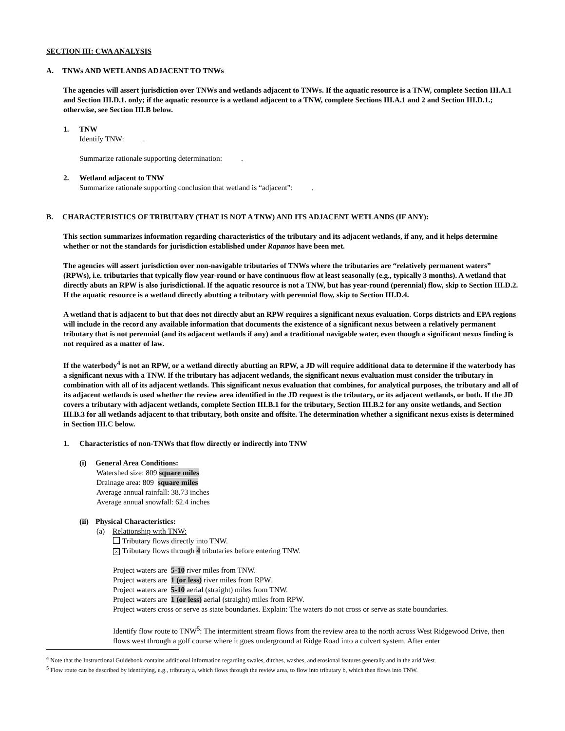SECTION III: CWA ANALYSIS
A. TNWs AND WETLANDS ADJACENT TO TNWs
The agencies will assert jurisdiction over TNWs and wetlands adjacent to TNWs. If the aquatic resource is a TNW, complete Section III.A.1 and Section III.D.1. only; if the aquatic resource is a wetland adjacent to a TNW, complete Sections III.A.1 and 2 and Section III.D.1.; otherwise, see Section III.B below.
1. TNW
Identify TNW: .
Summarize rationale supporting determination: .
2. Wetland adjacent to TNW
Summarize rationale supporting conclusion that wetland is “adjacent”: .
B. CHARACTERISTICS OF TRIBUTARY (THAT IS NOT A TNW) AND ITS ADJACENT WETLANDS (IF ANY):
This section summarizes information regarding characteristics of the tributary and its adjacent wetlands, if any, and it helps determine whether or not the standards for jurisdiction established under Rapanos have been met.
The agencies will assert jurisdiction over non-navigable tributaries of TNWs where the tributaries are “relatively permanent waters” (RPWs), i.e. tributaries that typically flow year-round or have continuous flow at least seasonally (e.g., typically 3 months). A wetland that directly abuts an RPW is also jurisdictional. If the aquatic resource is not a TNW, but has year-round (perennial) flow, skip to Section III.D.2. If the aquatic resource is a wetland directly abutting a tributary with perennial flow, skip to Section III.D.4.
A wetland that is adjacent to but that does not directly abut an RPW requires a significant nexus evaluation. Corps districts and EPA regions will include in the record any available information that documents the existence of a significant nexus between a relatively permanent tributary that is not perennial (and its adjacent wetlands if any) and a traditional navigable water, even though a significant nexus finding is not required as a matter of law.
If the waterbody<sup>4</sup> is not an RPW, or a wetland directly abutting an RPW, a JD will require additional data to determine if the waterbody has a significant nexus with a TNW. If the tributary has adjacent wetlands, the significant nexus evaluation must consider the tributary in combination with all of its adjacent wetlands. This significant nexus evaluation that combines, for analytical purposes, the tributary and all of its adjacent wetlands is used whether the review area identified in the JD request is the tributary, or its adjacent wetlands, or both. If the JD covers a tributary with adjacent wetlands, complete Section III.B.1 for the tributary, Section III.B.2 for any onsite wetlands, and Section III.B.3 for all wetlands adjacent to that tributary, both onsite and offsite. The determination whether a significant nexus exists is determined in Section III.C below.
1. Characteristics of non-TNWs that flow directly or indirectly into TNW
(i) General Area Conditions:
Watershed size: 809 square miles
Drainage area: 809 square miles
Average annual rainfall: 38.73 inches
Average annual snowfall: 62.4 inches
(ii) Physical Characteristics:
(a) Relationship with TNW:
Tributary flows directly into TNW.
× Tributary flows through 4 tributaries before entering TNW.
Project waters are 5-10 river miles from TNW.
Project waters are 1 (or less) river miles from RPW.
Project waters are 5-10 aerial (straight) miles from TNW.
Project waters are 1 (or less) aerial (straight) miles from RPW.
Project waters cross or serve as state boundaries. Explain: The waters do not cross or serve as state boundaries.
Identify flow route to TNW<sup>5</sup>: The intermittent stream flows from the review area to the north across West Ridgewood Drive, then flows west through a golf course where it goes underground at Ridge Road into a culvert system. After enter
<sup>4</sup> Note that the Instructional Guidebook contains additional information regarding swales, ditches, washes, and erosional features generally and in the arid West.
<sup>5</sup> Flow route can be described by identifying, e.g., tributary a, which flows through the review area, to flow into tributary b, which then flows into TNW.